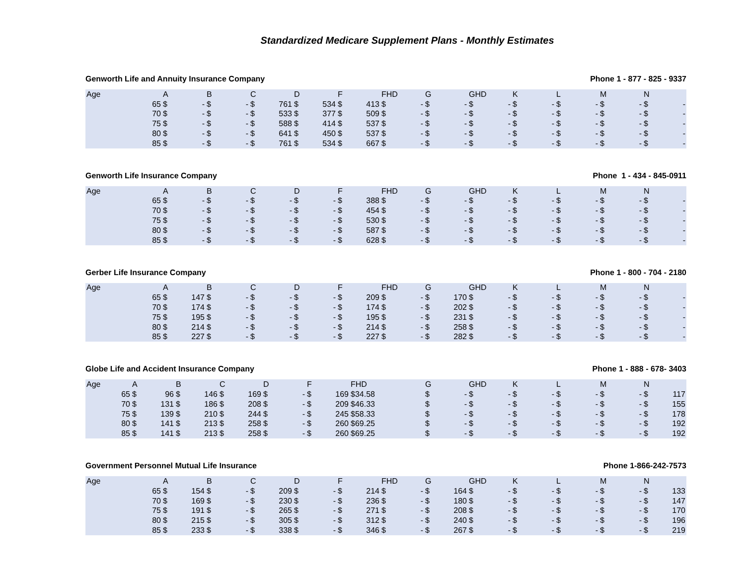Standardized Medicare Supplement Plans - Monthly Estimates
Genworth Life and Annuity Insurance Company Phone 1 - 877 - 825 - 9337
| Age | A | | B | | C | | D | | F | | FHD | | G | | GHD | | K | | L | | M | | N | |
| --- | --- | --- | --- | --- | --- | --- | --- | --- | --- | --- | --- | --- | --- | --- | --- | --- | --- | --- | --- | --- | --- | --- | --- | --- |
| 65 | $ | - | $ | - | $ | 761 | $ | 534 | $ | 413 | $ | - | $ | - | $ | - | $ | - | $ | - | $ | - | $ | - |
| 70 | $ | - | $ | - | $ | 533 | $ | 377 | $ | 509 | $ | - | $ | - | $ | - | $ | - | $ | - | $ | - | $ | - |
| 75 | $ | - | $ | - | $ | 588 | $ | 414 | $ | 537 | $ | - | $ | - | $ | - | $ | - | $ | - | $ | - | $ | - |
| 80 | $ | - | $ | - | $ | 641 | $ | 450 | $ | 537 | $ | - | $ | - | $ | - | $ | - | $ | - | $ | - | $ | - |
| 85 | $ | - | $ | - | $ | 761 | $ | 534 | $ | 667 | $ | - | $ | - | $ | - | $ | - | $ | - | $ | - | $ | - |
Genworth Life Insurance Company Phone 1 - 434 - 845-0911
| Age | A | | B | | C | | D | | F | | FHD | | G | | GHD | | K | | L | | M | | N | |
| --- | --- | --- | --- | --- | --- | --- | --- | --- | --- | --- | --- | --- | --- | --- | --- | --- | --- | --- | --- | --- | --- | --- | --- | --- |
| 65 | $ | - | $ | - | $ | - | $ | - | $ | 388 | $ | - | $ | - | $ | - | $ | - | $ | - | $ | - | $ | - |
| 70 | $ | - | $ | - | $ | - | $ | - | $ | 454 | $ | - | $ | - | $ | - | $ | - | $ | - | $ | - | $ | - |
| 75 | $ | - | $ | - | $ | - | $ | - | $ | 530 | $ | - | $ | - | $ | - | $ | - | $ | - | $ | - | $ | - |
| 80 | $ | - | $ | - | $ | - | $ | - | $ | 587 | $ | - | $ | - | $ | - | $ | - | $ | - | $ | - | $ | - |
| 85 | $ | - | $ | - | $ | - | $ | - | $ | 628 | $ | - | $ | - | $ | - | $ | - | $ | - | $ | - | $ | - |
Gerber Life Insurance Company Phone 1 - 800 - 704 - 2180
| Age | A | | B | | C | | D | | F | | FHD | | G | | GHD | | K | | L | | M | | N | |
| --- | --- | --- | --- | --- | --- | --- | --- | --- | --- | --- | --- | --- | --- | --- | --- | --- | --- | --- | --- | --- | --- | --- | --- | --- |
| 65 | $ | 147 | $ | - | $ | - | $ | - | $ | 209 | $ | - | $ | 170 | $ | - | $ | - | $ | - | $ | - | $ | - |
| 70 | $ | 174 | $ | - | $ | - | $ | - | $ | 174 | $ | - | $ | 202 | $ | - | $ | - | $ | - | $ | - | $ | - |
| 75 | $ | 195 | $ | - | $ | - | $ | - | $ | 195 | $ | - | $ | 231 | $ | - | $ | - | $ | - | $ | - | $ | - |
| 80 | $ | 214 | $ | - | $ | - | $ | - | $ | 214 | $ | - | $ | 258 | $ | - | $ | - | $ | - | $ | - | $ | - |
| 85 | $ | 227 | $ | - | $ | - | $ | - | $ | 227 | $ | - | $ | 282 | $ | - | $ | - | $ | - | $ | - | $ | - |
Globe Life and Accident Insurance Company Phone 1 - 888 - 678- 3403
| Age | A | | B | | C | | D | | F | | FHD | G | | GHD | | K | | L | | M | | N | |
| --- | --- | --- | --- | --- | --- | --- | --- | --- | --- | --- | --- | --- | --- | --- | --- | --- | --- | --- | --- | --- | --- | --- | --- |
| 65 | $ | 96 | $ | 146 | $ | 169 | $ | - | $ | 169 | $34.58 | $ | - | $ | - | $ | - | $ | - | $ | - | $ | 117 |
| 70 | $ | 131 | $ | 186 | $ | 208 | $ | - | $ | 209 | $46.33 | $ | - | $ | - | $ | - | $ | - | $ | - | $ | 155 |
| 75 | $ | 139 | $ | 210 | $ | 244 | $ | - | $ | 245 | $58.33 | $ | - | $ | - | $ | - | $ | - | $ | - | $ | 178 |
| 80 | $ | 141 | $ | 213 | $ | 258 | $ | - | $ | 260 | $69.25 | $ | - | $ | - | $ | - | $ | - | $ | - | $ | 192 |
| 85 | $ | 141 | $ | 213 | $ | 258 | $ | - | $ | 260 | $69.25 | $ | - | $ | - | $ | - | $ | - | $ | - | $ | 192 |
Government Personnel Mutual Life Insurance Phone 1-866-242-7573
| Age | A | | B | | C | | D | | F | | FHD | | G | | GHD | | K | | L | | M | | N | |
| --- | --- | --- | --- | --- | --- | --- | --- | --- | --- | --- | --- | --- | --- | --- | --- | --- | --- | --- | --- | --- | --- | --- | --- | --- |
| 65 | $ | 154 | $ | - | $ | 209 | $ | - | $ | 214 | $ | - | $ | 164 | $ | - | $ | - | $ | - | $ | - | $ | 133 |
| 70 | $ | 169 | $ | - | $ | 230 | $ | - | $ | 236 | $ | - | $ | 180 | $ | - | $ | - | $ | - | $ | - | $ | 147 |
| 75 | $ | 191 | $ | - | $ | 265 | $ | - | $ | 271 | $ | - | $ | 208 | $ | - | $ | - | $ | - | $ | - | $ | 170 |
| 80 | $ | 215 | $ | - | $ | 305 | $ | - | $ | 312 | $ | - | $ | 240 | $ | - | $ | - | $ | - | $ | - | $ | 196 |
| 85 | $ | 233 | $ | - | $ | 338 | $ | - | $ | 346 | $ | - | $ | 267 | $ | - | $ | - | $ | - | $ | - | $ | 219 |